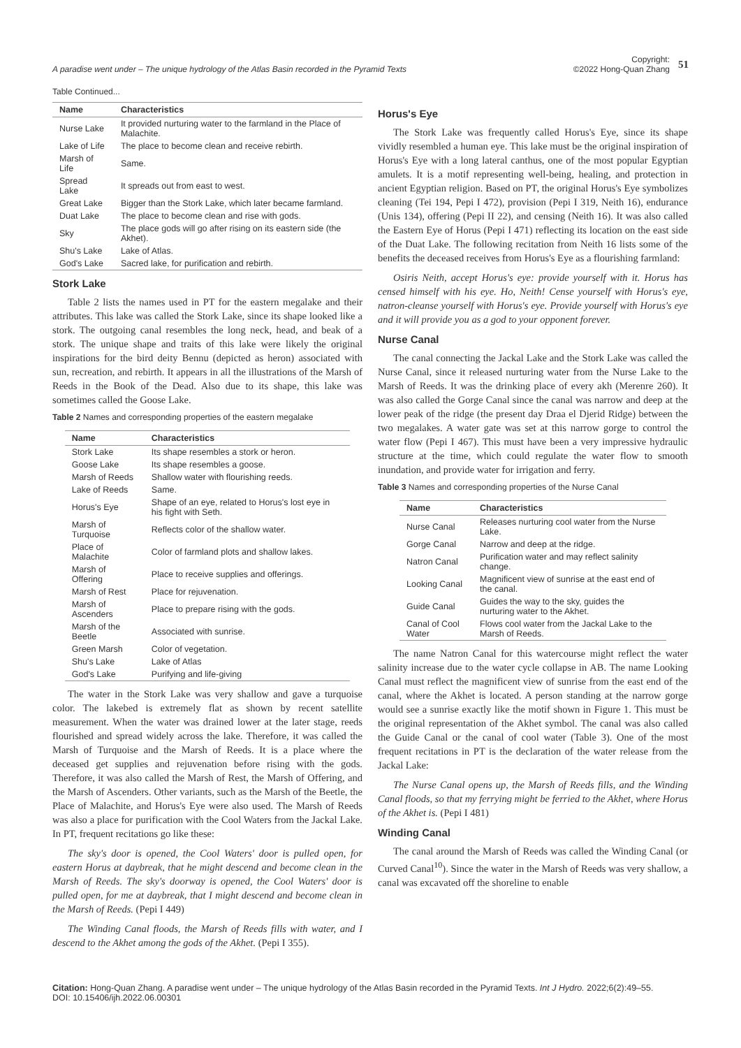A paradise went under – The unique hydrology of the Atlas Basin recorded in the Pyramid Texts
Copyright:
©2022 Hong-Quan Zhang 51
Table Continued...
| Name | Characteristics |
| --- | --- |
| Nurse Lake | It provided nurturing water to the farmland in the Place of Malachite. |
| Lake of Life | The place to become clean and receive rebirth. |
| Marsh of Life | Same. |
| Spread Lake | It spreads out from east to west. |
| Great Lake | Bigger than the Stork Lake, which later became farmland. |
| Duat Lake | The place to become clean and rise with gods. |
| Sky | The place gods will go after rising on its eastern side (the Akhet). |
| Shu's Lake | Lake of Atlas. |
| God's Lake | Sacred lake, for purification and rebirth. |
Stork Lake
Table 2 lists the names used in PT for the eastern megalake and their attributes. This lake was called the Stork Lake, since its shape looked like a stork. The outgoing canal resembles the long neck, head, and beak of a stork. The unique shape and traits of this lake were likely the original inspirations for the bird deity Bennu (depicted as heron) associated with sun, recreation, and rebirth. It appears in all the illustrations of the Marsh of Reeds in the Book of the Dead. Also due to its shape, this lake was sometimes called the Goose Lake.
Table 2 Names and corresponding properties of the eastern megalake
| Name | Characteristics |
| --- | --- |
| Stork Lake | Its shape resembles a stork or heron. |
| Goose Lake | Its shape resembles a goose. |
| Marsh of Reeds | Shallow water with flourishing reeds. |
| Lake of Reeds | Same. |
| Horus's Eye | Shape of an eye, related to Horus's lost eye in his fight with Seth. |
| Marsh of Turquoise | Reflects color of the shallow water. |
| Place of Malachite | Color of farmland plots and shallow lakes. |
| Marsh of Offering | Place to receive supplies and offerings. |
| Marsh of Rest | Place for rejuvenation. |
| Marsh of Ascenders | Place to prepare rising with the gods. |
| Marsh of the Beetle | Associated with sunrise. |
| Green Marsh | Color of vegetation. |
| Shu's Lake | Lake of Atlas |
| God's Lake | Purifying and life-giving |
The water in the Stork Lake was very shallow and gave a turquoise color. The lakebed is extremely flat as shown by recent satellite measurement. When the water was drained lower at the later stage, reeds flourished and spread widely across the lake. Therefore, it was called the Marsh of Turquoise and the Marsh of Reeds. It is a place where the deceased get supplies and rejuvenation before rising with the gods. Therefore, it was also called the Marsh of Rest, the Marsh of Offering, and the Marsh of Ascenders. Other variants, such as the Marsh of the Beetle, the Place of Malachite, and Horus's Eye were also used. The Marsh of Reeds was also a place for purification with the Cool Waters from the Jackal Lake. In PT, frequent recitations go like these:
The sky's door is opened, the Cool Waters' door is pulled open, for eastern Horus at daybreak, that he might descend and become clean in the Marsh of Reeds. The sky's doorway is opened, the Cool Waters' door is pulled open, for me at daybreak, that I might descend and become clean in the Marsh of Reeds. (Pepi I 449)
The Winding Canal floods, the Marsh of Reeds fills with water, and I descend to the Akhet among the gods of the Akhet. (Pepi I 355).
Horus's Eye
The Stork Lake was frequently called Horus's Eye, since its shape vividly resembled a human eye. This lake must be the original inspiration of Horus's Eye with a long lateral canthus, one of the most popular Egyptian amulets. It is a motif representing well-being, healing, and protection in ancient Egyptian religion. Based on PT, the original Horus's Eye symbolizes cleaning (Tei 194, Pepi I 472), provision (Pepi I 319, Neith 16), endurance (Unis 134), offering (Pepi II 22), and censing (Neith 16). It was also called the Eastern Eye of Horus (Pepi I 471) reflecting its location on the east side of the Duat Lake. The following recitation from Neith 16 lists some of the benefits the deceased receives from Horus's Eye as a flourishing farmland:
Osiris Neith, accept Horus's eye: provide yourself with it. Horus has censed himself with his eye. Ho, Neith! Cense yourself with Horus's eye, natron-cleanse yourself with Horus's eye. Provide yourself with Horus's eye and it will provide you as a god to your opponent forever.
Nurse Canal
The canal connecting the Jackal Lake and the Stork Lake was called the Nurse Canal, since it released nurturing water from the Nurse Lake to the Marsh of Reeds. It was the drinking place of every akh (Merenre 260). It was also called the Gorge Canal since the canal was narrow and deep at the lower peak of the ridge (the present day Draa el Djerid Ridge) between the two megalakes. A water gate was set at this narrow gorge to control the water flow (Pepi I 467). This must have been a very impressive hydraulic structure at the time, which could regulate the water flow to smooth inundation, and provide water for irrigation and ferry.
Table 3 Names and corresponding properties of the Nurse Canal
| Name | Characteristics |
| --- | --- |
| Nurse Canal | Releases nurturing cool water from the Nurse Lake. |
| Gorge Canal | Narrow and deep at the ridge. |
| Natron Canal | Purification water and may reflect salinity change. |
| Looking Canal | Magnificent view of sunrise at the east end of the canal. |
| Guide Canal | Guides the way to the sky, guides the nurturing water to the Akhet. |
| Canal of Cool Water | Flows cool water from the Jackal Lake to the Marsh of Reeds. |
The name Natron Canal for this watercourse might reflect the water salinity increase due to the water cycle collapse in AB. The name Looking Canal must reflect the magnificent view of sunrise from the east end of the canal, where the Akhet is located. A person standing at the narrow gorge would see a sunrise exactly like the motif shown in Figure 1. This must be the original representation of the Akhet symbol. The canal was also called the Guide Canal or the canal of cool water (Table 3). One of the most frequent recitations in PT is the declaration of the water release from the Jackal Lake:
The Nurse Canal opens up, the Marsh of Reeds fills, and the Winding Canal floods, so that my ferrying might be ferried to the Akhet, where Horus of the Akhet is. (Pepi I 481)
Winding Canal
The canal around the Marsh of Reeds was called the Winding Canal (or Curved Canal<sup>10</sup>). Since the water in the Marsh of Reeds was very shallow, a canal was excavated off the shoreline to enable
Citation: Hong-Quan Zhang. A paradise went under – The unique hydrology of the Atlas Basin recorded in the Pyramid Texts. Int J Hydro. 2022;6(2):49‒55.
DOI: 10.15406/ijh.2022.06.00301